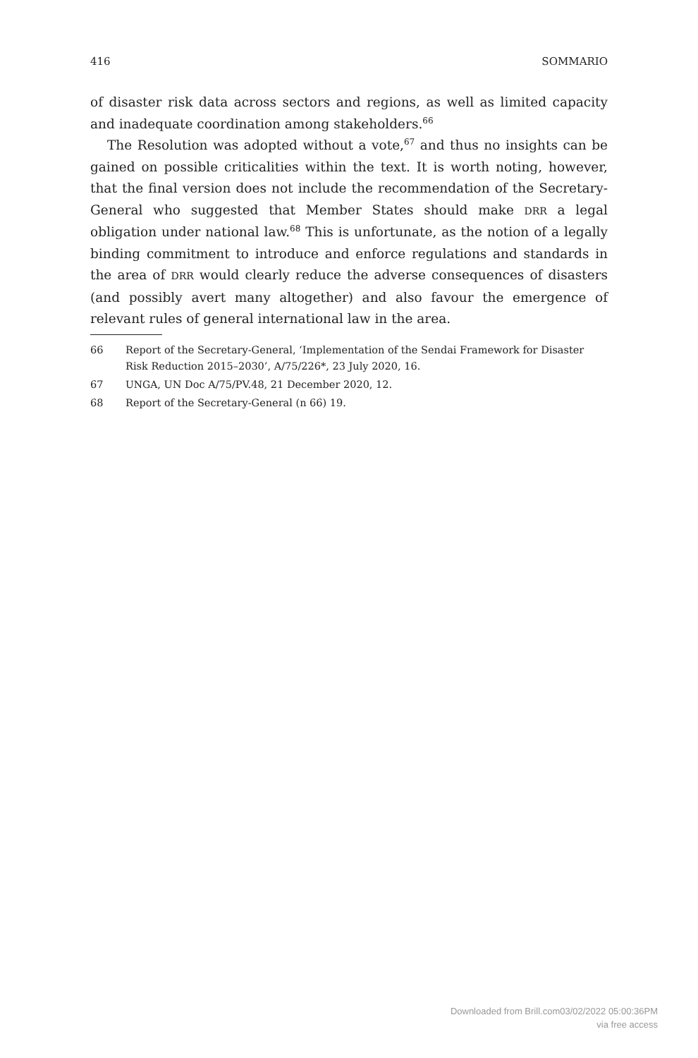416 SOMMARIO
of disaster risk data across sectors and regions, as well as limited capacity and inadequate coordination among stakeholders.<sup>66</sup>
The Resolution was adopted without a vote,<sup>67</sup> and thus no insights can be gained on possible criticalities within the text. It is worth noting, however, that the final version does not include the recommendation of the Secretary-General who suggested that Member States should make DRR a legal obligation under national law.<sup>68</sup> This is unfortunate, as the notion of a legally binding commitment to introduce and enforce regulations and standards in the area of DRR would clearly reduce the adverse consequences of disasters (and possibly avert many altogether) and also favour the emergence of relevant rules of general international law in the area.
66 Report of the Secretary-General, ‘Implementation of the Sendai Framework for Disaster Risk Reduction 2015–2030’, A/75/226*, 23 July 2020, 16.
67 UNGA, UN Doc A/75/PV.48, 21 December 2020, 12.
68 Report of the Secretary-General (n 66) 19.
Downloaded from Brill.com03/02/2022 05:00:36PM
via free access